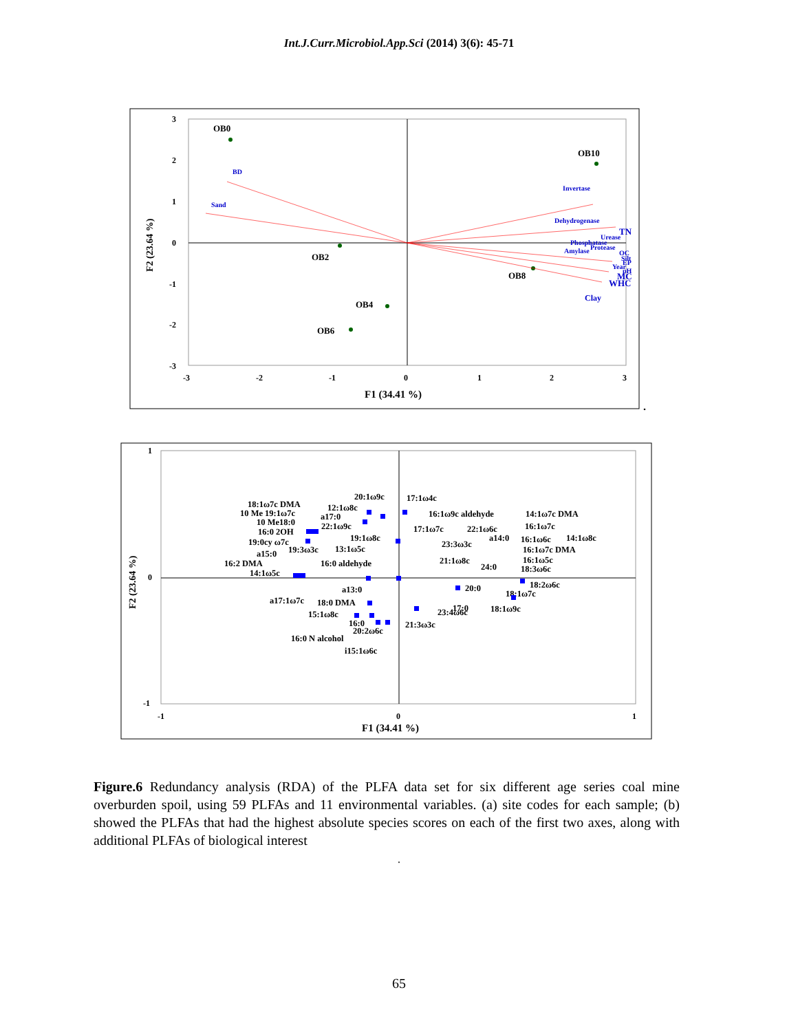Int.J.Curr.Microbiol.App.Sci (2014) 3(6): 45-71
3
2
1
0
-1
-2
-3
-3
-2
-1
0
1
2
3
F1 (34.41 %)
F2 (23.64 %)
OB0
OB10
OB2
OB8
OB4
OB6
BD
Sand
Invertase
Dehydrogenase
TN
Urease
Phosphatase
Protease
Amylase
OC
Silt
EP
Year
pH
MC
WHC
Clay
.
1
0
-1
-1
0
1
F1 (34.41 %)
F2 (23.64 %)
20:1ω9c
17:1ω4c
18:1ω7c DMA
12:1ω8c
10 Me 19:1ω7c
a17:0
16:1ω9c aldehyde
14:1ω7c DMA
10 Me18:0
22:1ω9c
17:1ω7c
22:1ω6c
16:1ω7c
16:0 2OH
19:1ω8c
a14:0
16:1ω6c
14:1ω8c
19:0cy ω7c
23:3ω3c
16:1ω7c DMA
a15:0
19:3ω3c
13:1ω5c
21:1ω8c
16:1ω5c
16:2 DMA
16:0 aldehyde
24:0
18:3ω6c
14:1ω5c
18:2ω6c
a13:0
20:0
18:1ω7c
a17:1ω7c
18:0 DMA
17:0
23:4ω6c
18:1ω9c
15:1ω8c
16:0
21:3ω3c
20:2ω6c
16:0 N alcohol
i15:1ω6c
Figure.6 Redundancy analysis (RDA) of the PLFA data set for six different age series coal mine overburden spoil, using 59 PLFAs and 11 environmental variables. (a) site codes for each sample; (b) showed the PLFAs that had the highest absolute species scores on each of the first two axes, along with additional PLFAs of biological interest
.
65